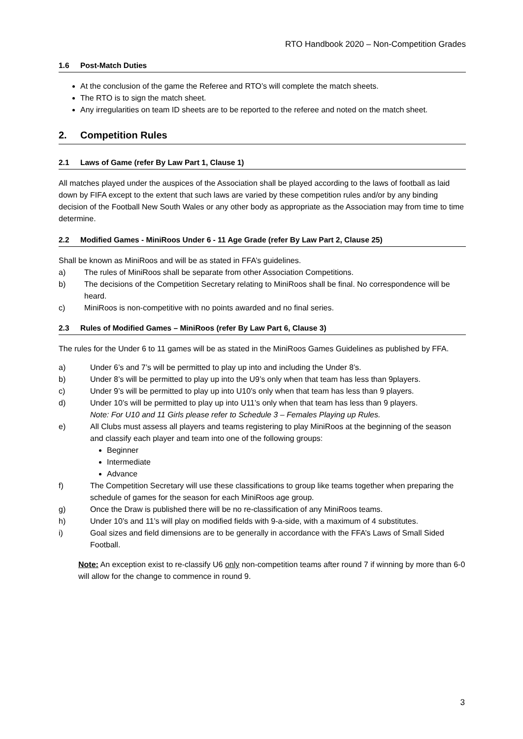RTO Handbook 2020 – Non-Competition Grades
1.6 Post-Match Duties
At the conclusion of the game the Referee and RTO’s will complete the match sheets.
The RTO is to sign the match sheet.
Any irregularities on team ID sheets are to be reported to the referee and noted on the match sheet.
2. Competition Rules
2.1 Laws of Game (refer By Law Part 1, Clause 1)
All matches played under the auspices of the Association shall be played according to the laws of football as laid down by FIFA except to the extent that such laws are varied by these competition rules and/or by any binding decision of the Football New South Wales or any other body as appropriate as the Association may from time to time determine.
2.2 Modified Games - MiniRoos Under 6 - 11 Age Grade (refer By Law Part 2, Clause 25)
Shall be known as MiniRoos and will be as stated in FFA’s guidelines.
a) The rules of MiniRoos shall be separate from other Association Competitions.
b) The decisions of the Competition Secretary relating to MiniRoos shall be final. No correspondence will be heard.
c) MiniRoos is non-competitive with no points awarded and no final series.
2.3 Rules of Modified Games – MiniRoos (refer By Law Part 6, Clause 3)
The rules for the Under 6 to 11 games will be as stated in the MiniRoos Games Guidelines as published by FFA.
a) Under 6’s and 7’s will be permitted to play up into and including the Under 8’s.
b) Under 8’s will be permitted to play up into the U9’s only when that team has less than 9players.
c) Under 9’s will be permitted to play up into U10’s only when that team has less than 9 players.
d) Under 10’s will be permitted to play up into U11’s only when that team has less than 9 players.
Note: For U10 and 11 Girls please refer to Schedule 3 – Females Playing up Rules.
e) All Clubs must assess all players and teams registering to play MiniRoos at the beginning of the season and classify each player and team into one of the following groups:
Beginner
Intermediate
Advance
f) The Competition Secretary will use these classifications to group like teams together when preparing the schedule of games for the season for each MiniRoos age group.
g) Once the Draw is published there will be no re-classification of any MiniRoos teams.
h) Under 10’s and 11’s will play on modified fields with 9-a-side, with a maximum of 4 substitutes.
i) Goal sizes and field dimensions are to be generally in accordance with the FFA’s Laws of Small Sided Football.
Note: An exception exist to re-classify U6 only non-competition teams after round 7 if winning by more than 6-0 will allow for the change to commence in round 9.
3